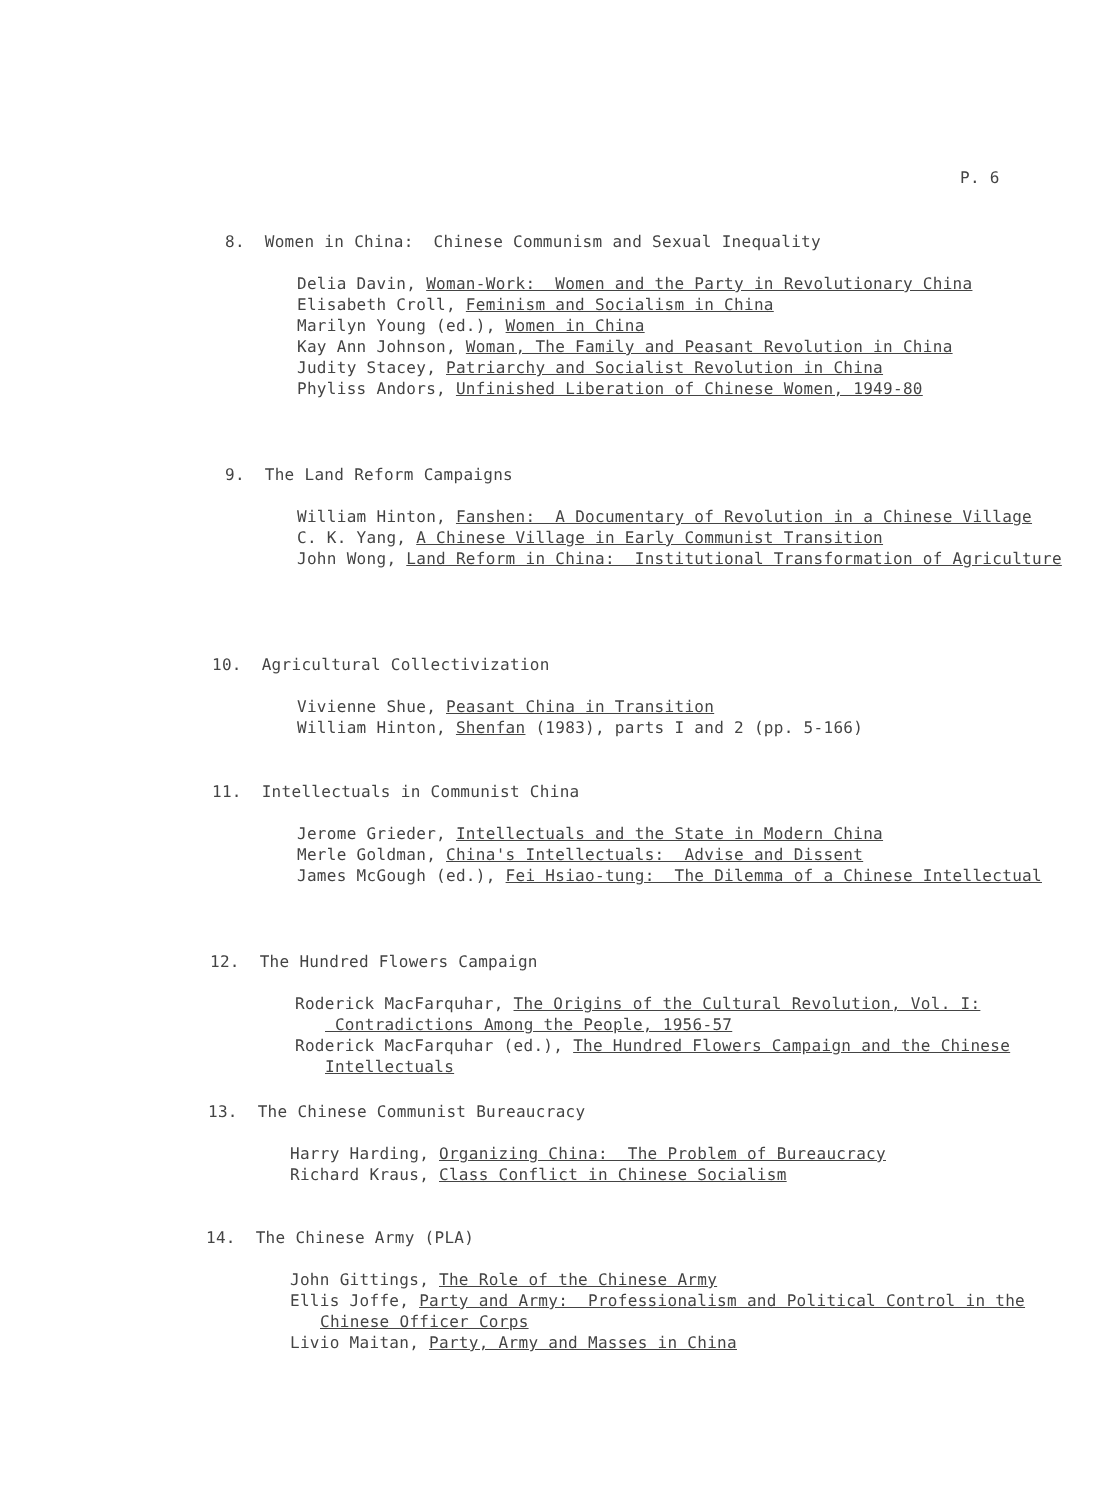P. 6
8. Women in China: Chinese Communism and Sexual Inequality
Delia Davin, Woman-Work: Women and the Party in Revolutionary China
Elisabeth Croll, Feminism and Socialism in China
Marilyn Young (ed.), Women in China
Kay Ann Johnson, Woman, The Family and Peasant Revolution in China
Judity Stacey, Patriarchy and Socialist Revolution in China
Phyliss Andors, Unfinished Liberation of Chinese Women, 1949-80
9. The Land Reform Campaigns
William Hinton, Fanshen: A Documentary of Revolution in a Chinese Village
C. K. Yang, A Chinese Village in Early Communist Transition
John Wong, Land Reform in China: Institutional Transformation of Agriculture
10. Agricultural Collectivization
Vivienne Shue, Peasant China in Transition
William Hinton, Shenfan (1983), parts I and 2 (pp. 5-166)
11. Intellectuals in Communist China
Jerome Grieder, Intellectuals and the State in Modern China
Merle Goldman, China's Intellectuals: Advise and Dissent
James McGough (ed.), Fei Hsiao-tung: The Dilemma of a Chinese Intellectual
12. The Hundred Flowers Campaign
Roderick MacFarquhar, The Origins of the Cultural Revolution, Vol. I: Contradictions Among the People, 1956-57
Roderick MacFarquhar (ed.), The Hundred Flowers Campaign and the Chinese Intellectuals
13. The Chinese Communist Bureaucracy
Harry Harding, Organizing China: The Problem of Bureaucracy
Richard Kraus, Class Conflict in Chinese Socialism
14. The Chinese Army (PLA)
John Gittings, The Role of the Chinese Army
Ellis Joffe, Party and Army: Professionalism and Political Control in the Chinese Officer Corps
Livio Maitan, Party, Army and Masses in China